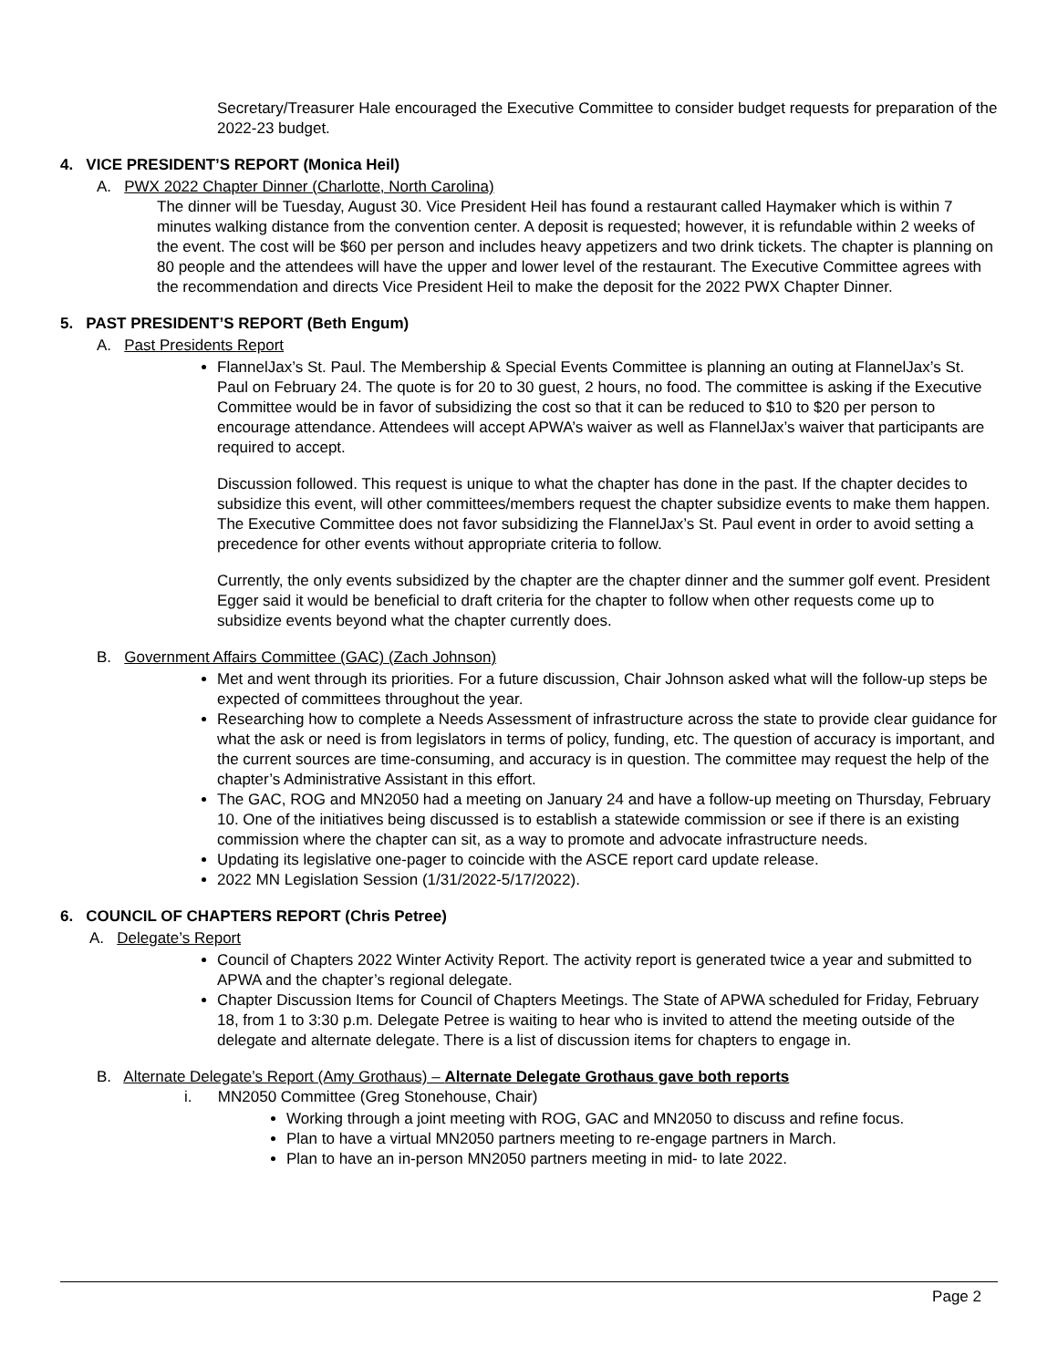Secretary/Treasurer Hale encouraged the Executive Committee to consider budget requests for preparation of the 2022-23 budget.
4. VICE PRESIDENT’S REPORT (Monica Heil)
A. PWX 2022 Chapter Dinner (Charlotte, North Carolina)
The dinner will be Tuesday, August 30. Vice President Heil has found a restaurant called Haymaker which is within 7 minutes walking distance from the convention center. A deposit is requested; however, it is refundable within 2 weeks of the event. The cost will be $60 per person and includes heavy appetizers and two drink tickets. The chapter is planning on 80 people and the attendees will have the upper and lower level of the restaurant. The Executive Committee agrees with the recommendation and directs Vice President Heil to make the deposit for the 2022 PWX Chapter Dinner.
5. PAST PRESIDENT’S REPORT (Beth Engum)
A. Past Presidents Report
FlannelJax’s St. Paul. The Membership & Special Events Committee is planning an outing at FlannelJax’s St. Paul on February 24. The quote is for 20 to 30 guest, 2 hours, no food. The committee is asking if the Executive Committee would be in favor of subsidizing the cost so that it can be reduced to $10 to $20 per person to encourage attendance. Attendees will accept APWA’s waiver as well as FlannelJax’s waiver that participants are required to accept.
Discussion followed. This request is unique to what the chapter has done in the past. If the chapter decides to subsidize this event, will other committees/members request the chapter subsidize events to make them happen. The Executive Committee does not favor subsidizing the FlannelJax’s St. Paul event in order to avoid setting a precedence for other events without appropriate criteria to follow.
Currently, the only events subsidized by the chapter are the chapter dinner and the summer golf event. President Egger said it would be beneficial to draft criteria for the chapter to follow when other requests come up to subsidize events beyond what the chapter currently does.
B. Government Affairs Committee (GAC) (Zach Johnson)
Met and went through its priorities. For a future discussion, Chair Johnson asked what will the follow-up steps be expected of committees throughout the year.
Researching how to complete a Needs Assessment of infrastructure across the state to provide clear guidance for what the ask or need is from legislators in terms of policy, funding, etc. The question of accuracy is important, and the current sources are time-consuming, and accuracy is in question. The committee may request the help of the chapter’s Administrative Assistant in this effort.
The GAC, ROG and MN2050 had a meeting on January 24 and have a follow-up meeting on Thursday, February 10. One of the initiatives being discussed is to establish a statewide commission or see if there is an existing commission where the chapter can sit, as a way to promote and advocate infrastructure needs.
Updating its legislative one-pager to coincide with the ASCE report card update release.
2022 MN Legislation Session (1/31/2022-5/17/2022).
6. COUNCIL OF CHAPTERS REPORT (Chris Petree)
A. Delegate’s Report
Council of Chapters 2022 Winter Activity Report. The activity report is generated twice a year and submitted to APWA and the chapter’s regional delegate.
Chapter Discussion Items for Council of Chapters Meetings. The State of APWA scheduled for Friday, February 18, from 1 to 3:30 p.m. Delegate Petree is waiting to hear who is invited to attend the meeting outside of the delegate and alternate delegate. There is a list of discussion items for chapters to engage in.
B. Alternate Delegate’s Report (Amy Grothaus) – Alternate Delegate Grothaus gave both reports
i. MN2050 Committee (Greg Stonehouse, Chair)
Working through a joint meeting with ROG, GAC and MN2050 to discuss and refine focus.
Plan to have a virtual MN2050 partners meeting to re-engage partners in March.
Plan to have an in-person MN2050 partners meeting in mid- to late 2022.
Page 2